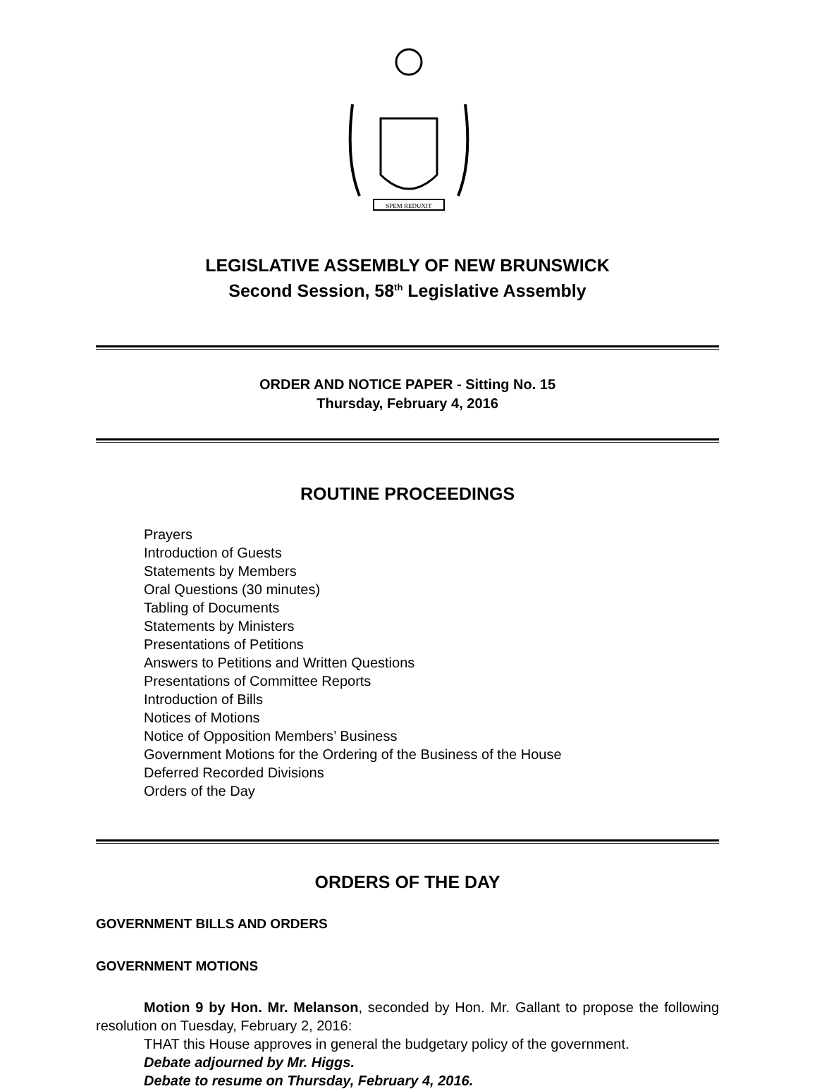SPEM REDUXIT
LEGISLATIVE ASSEMBLY OF NEW BRUNSWICK
Second Session, 58<sup>th</sup> Legislative Assembly
ORDER AND NOTICE PAPER - Sitting No. 15
Thursday, February 4, 2016
ROUTINE PROCEEDINGS
Prayers
Introduction of Guests
Statements by Members
Oral Questions (30 minutes)
Tabling of Documents
Statements by Ministers
Presentations of Petitions
Answers to Petitions and Written Questions
Presentations of Committee Reports
Introduction of Bills
Notices of Motions
Notice of Opposition Members’ Business
Government Motions for the Ordering of the Business of the House
Deferred Recorded Divisions
Orders of the Day
ORDERS OF THE DAY
GOVERNMENT BILLS AND ORDERS
GOVERNMENT MOTIONS
Motion 9 by Hon. Mr. Melanson, seconded by Hon. Mr. Gallant to propose the following resolution on Tuesday, February 2, 2016:
THAT this House approves in general the budgetary policy of the government.
Debate adjourned by Mr. Higgs.
Debate to resume on Thursday, February 4, 2016.